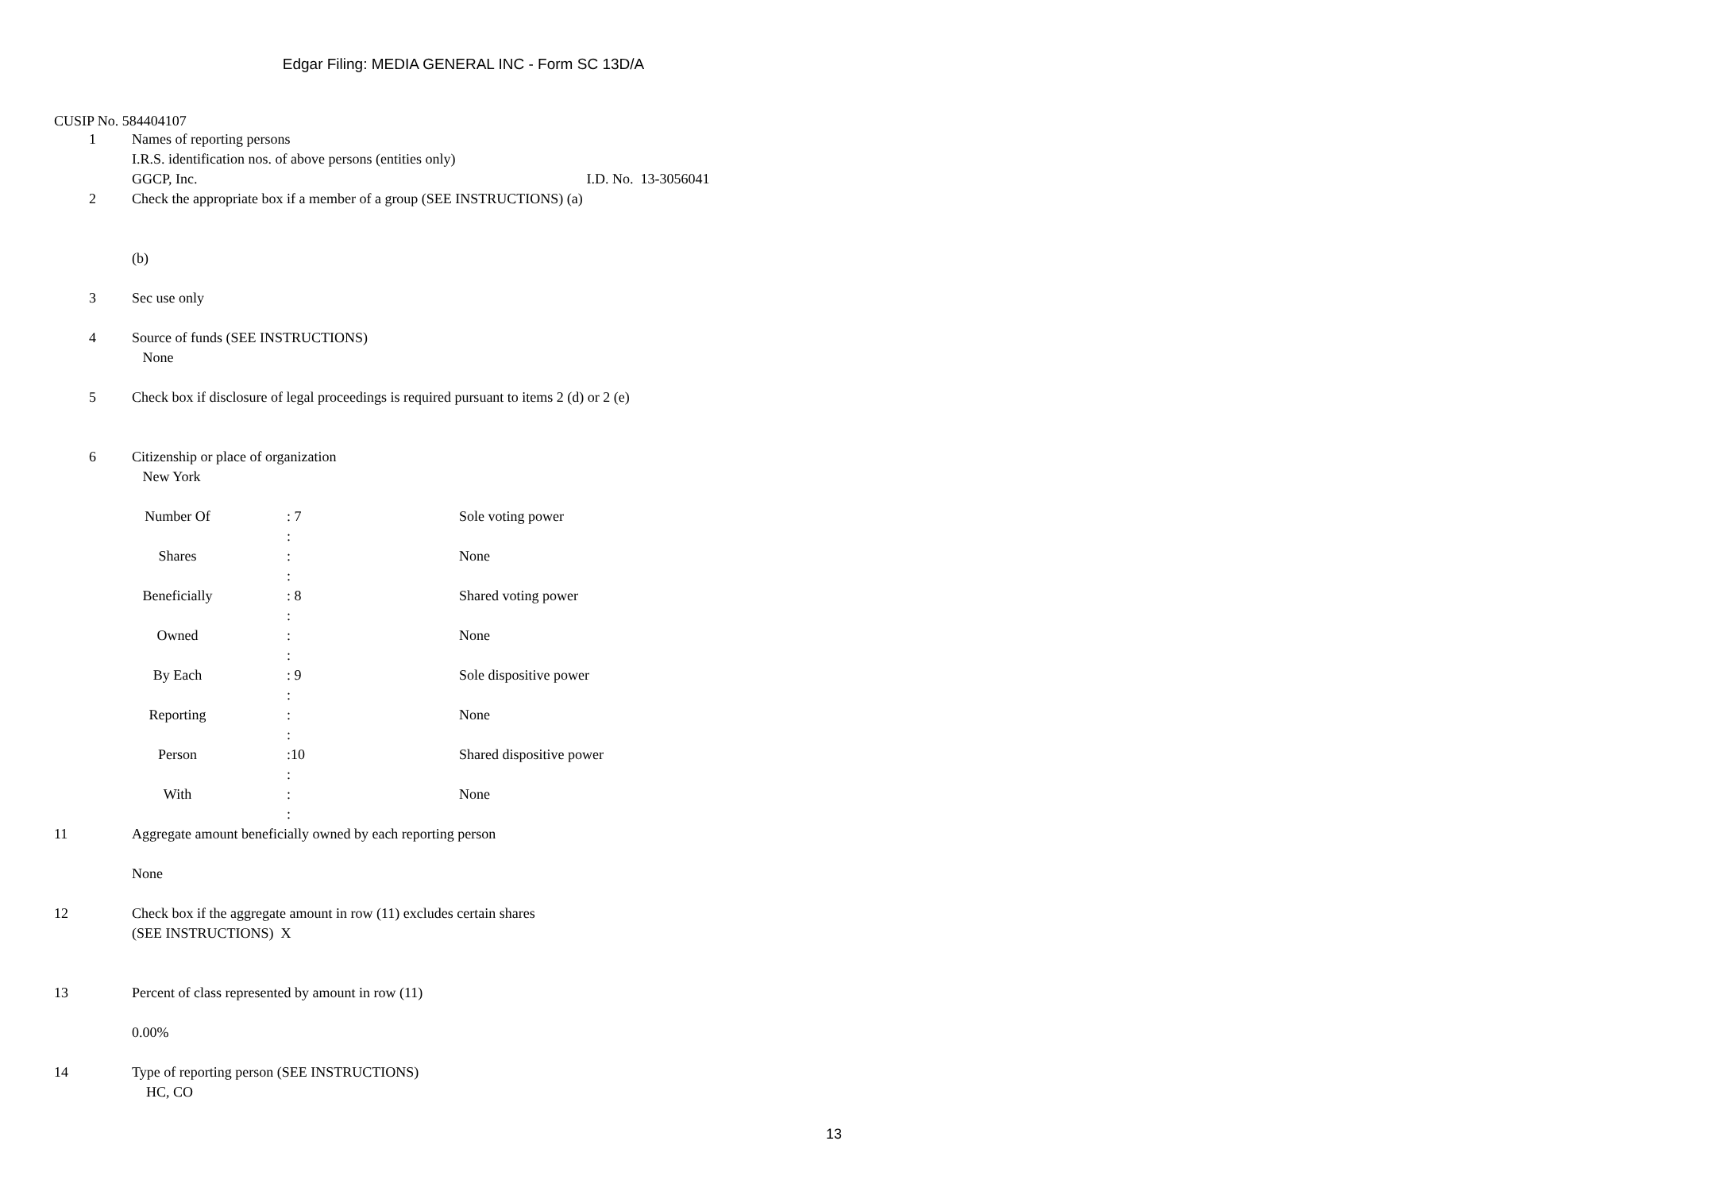Edgar Filing: MEDIA GENERAL INC - Form SC 13D/A
CUSIP No. 584404107
1 Names of reporting persons
I.R.S. identification nos. of above persons (entities only)
GGCP, Inc. I.D. No. 13-3056041
2 Check the appropriate box if a member of a group (SEE INSTRUCTIONS) (a)
(b)
3 Sec use only
4 Source of funds (SEE INSTRUCTIONS)
None
5 Check box if disclosure of legal proceedings is required pursuant to items 2 (d) or 2 (e)
6 Citizenship or place of organization
New York
| Number Of | : 7 : | Sole voting power |
| Shares | : : | None |
| Beneficially | : 8 : | Shared voting power |
| Owned | : : | None |
| By Each | : 9 : | Sole dispositive power |
| Reporting | : : | None |
| Person | :10 : | Shared dispositive power |
| With | : : | None |
11 Aggregate amount beneficially owned by each reporting person
None
12 Check box if the aggregate amount in row (11) excludes certain shares
(SEE INSTRUCTIONS) X
13 Percent of class represented by amount in row (11)
0.00%
14 Type of reporting person (SEE INSTRUCTIONS)
HC, CO
13